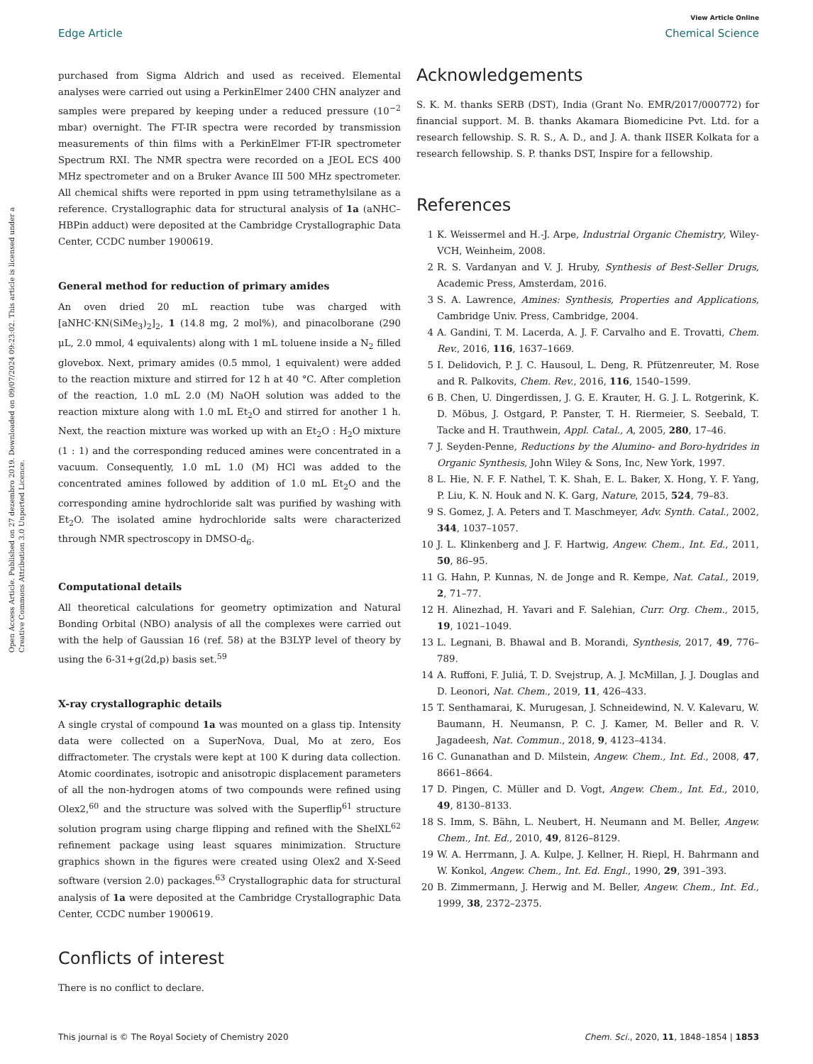View Article Online
Edge Article Chemical Science
Open Access Article. Published on 27 dezembro 2019. Downloaded on 09/07/2024 09:23:02. This article is licensed under a Creative Commons Attribution 3.0 Unported Licence.
purchased from Sigma Aldrich and used as received. Elemental analyses were carried out using a PerkinElmer 2400 CHN analyzer and samples were prepared by keeping under a reduced pressure (10<sup>−2</sup> mbar) overnight. The FT-IR spectra were recorded by transmission measurements of thin films with a PerkinElmer FT-IR spectrometer Spectrum RXI. The NMR spectra were recorded on a JEOL ECS 400 MHz spectrometer and on a Bruker Avance III 500 MHz spectrometer. All chemical shifts were reported in ppm using tetramethylsilane as a reference. Crystallographic data for structural analysis of 1a (aNHC–HBPin adduct) were deposited at the Cambridge Crystallographic Data Center, CCDC number 1900619.
General method for reduction of primary amides
An oven dried 20 mL reaction tube was charged with [aNHC·KN(SiMe<sub>3</sub>)<sub>2</sub>]<sub>2</sub>, 1 (14.8 mg, 2 mol%), and pinacolborane (290 μL, 2.0 mmol, 4 equivalents) along with 1 mL toluene inside a N<sub>2</sub> filled glovebox. Next, primary amides (0.5 mmol, 1 equivalent) were added to the reaction mixture and stirred for 12 h at 40 °C. After completion of the reaction, 1.0 mL 2.0 (M) NaOH solution was added to the reaction mixture along with 1.0 mL Et<sub>2</sub>O and stirred for another 1 h. Next, the reaction mixture was worked up with an Et<sub>2</sub>O : H<sub>2</sub>O mixture (1 : 1) and the corresponding reduced amines were concentrated in a vacuum. Consequently, 1.0 mL 1.0 (M) HCl was added to the concentrated amines followed by addition of 1.0 mL Et<sub>2</sub>O and the corresponding amine hydrochloride salt was purified by washing with Et<sub>2</sub>O. The isolated amine hydrochloride salts were characterized through NMR spectroscopy in DMSO-d<sub>6</sub>.
Computational details
All theoretical calculations for geometry optimization and Natural Bonding Orbital (NBO) analysis of all the complexes were carried out with the help of Gaussian 16 (ref. 58) at the B3LYP level of theory by using the 6-31+g(2d,p) basis set.<sup>59</sup>
X-ray crystallographic details
A single crystal of compound 1a was mounted on a glass tip. Intensity data were collected on a SuperNova, Dual, Mo at zero, Eos diffractometer. The crystals were kept at 100 K during data collection. Atomic coordinates, isotropic and anisotropic displacement parameters of all the non-hydrogen atoms of two compounds were refined using Olex2,<sup>60</sup> and the structure was solved with the Superflip<sup>61</sup> structure solution program using charge flipping and refined with the ShelXL<sup>62</sup> refinement package using least squares minimization. Structure graphics shown in the figures were created using Olex2 and X-Seed software (version 2.0) packages.<sup>63</sup> Crystallographic data for structural analysis of 1a were deposited at the Cambridge Crystallographic Data Center, CCDC number 1900619.
Conflicts of interest
There is no conflict to declare.
Acknowledgements
S. K. M. thanks SERB (DST), India (Grant No. EMR/2017/000772) for financial support. M. B. thanks Akamara Biomedicine Pvt. Ltd. for a research fellowship. S. R. S., A. D., and J. A. thank IISER Kolkata for a research fellowship. S. P. thanks DST, Inspire for a fellowship.
References
1 K. Weissermel and H.-J. Arpe, Industrial Organic Chemistry, Wiley-VCH, Weinheim, 2008.
2 R. S. Vardanyan and V. J. Hruby, Synthesis of Best-Seller Drugs, Academic Press, Amsterdam, 2016.
3 S. A. Lawrence, Amines: Synthesis, Properties and Applications, Cambridge Univ. Press, Cambridge, 2004.
4 A. Gandini, T. M. Lacerda, A. J. F. Carvalho and E. Trovatti, Chem. Rev., 2016, 116, 1637–1669.
5 I. Delidovich, P. J. C. Hausoul, L. Deng, R. Pfützenreuter, M. Rose and R. Palkovits, Chem. Rev., 2016, 116, 1540–1599.
6 B. Chen, U. Dingerdissen, J. G. E. Krauter, H. G. J. L. Rotgerink, K. D. Möbus, J. Ostgard, P. Panster, T. H. Riermeier, S. Seebald, T. Tacke and H. Trauthwein, Appl. Catal., A, 2005, 280, 17–46.
7 J. Seyden-Penne, Reductions by the Alumino- and Boro-hydrides in Organic Synthesis, John Wiley & Sons, Inc, New York, 1997.
8 L. Hie, N. F. F. Nathel, T. K. Shah, E. L. Baker, X. Hong, Y. F. Yang, P. Liu, K. N. Houk and N. K. Garg, Nature, 2015, 524, 79–83.
9 S. Gomez, J. A. Peters and T. Maschmeyer, Adv. Synth. Catal., 2002, 344, 1037–1057.
10 J. L. Klinkenberg and J. F. Hartwig, Angew. Chem., Int. Ed., 2011, 50, 86–95.
11 G. Hahn, P. Kunnas, N. de Jonge and R. Kempe, Nat. Catal., 2019, 2, 71–77.
12 H. Alinezhad, H. Yavari and F. Salehian, Curr. Org. Chem., 2015, 19, 1021–1049.
13 L. Legnani, B. Bhawal and B. Morandi, Synthesis, 2017, 49, 776–789.
14 A. Ruffoni, F. Juliá, T. D. Svejstrup, A. J. McMillan, J. J. Douglas and D. Leonori, Nat. Chem., 2019, 11, 426–433.
15 T. Senthamarai, K. Murugesan, J. Schneidewind, N. V. Kalevaru, W. Baumann, H. Neumansn, P. C. J. Kamer, M. Beller and R. V. Jagadeesh, Nat. Commun., 2018, 9, 4123–4134.
16 C. Gunanathan and D. Milstein, Angew. Chem., Int. Ed., 2008, 47, 8661–8664.
17 D. Pingen, C. Müller and D. Vogt, Angew. Chem., Int. Ed., 2010, 49, 8130–8133.
18 S. Imm, S. Bähn, L. Neubert, H. Neumann and M. Beller, Angew. Chem., Int. Ed., 2010, 49, 8126–8129.
19 W. A. Herrmann, J. A. Kulpe, J. Kellner, H. Riepl, H. Bahrmann and W. Konkol, Angew. Chem., Int. Ed. Engl., 1990, 29, 391–393.
20 B. Zimmermann, J. Herwig and M. Beller, Angew. Chem., Int. Ed., 1999, 38, 2372–2375.
This journal is © The Royal Society of Chemistry 2020 Chem. Sci., 2020, 11, 1848–1854 | 1853